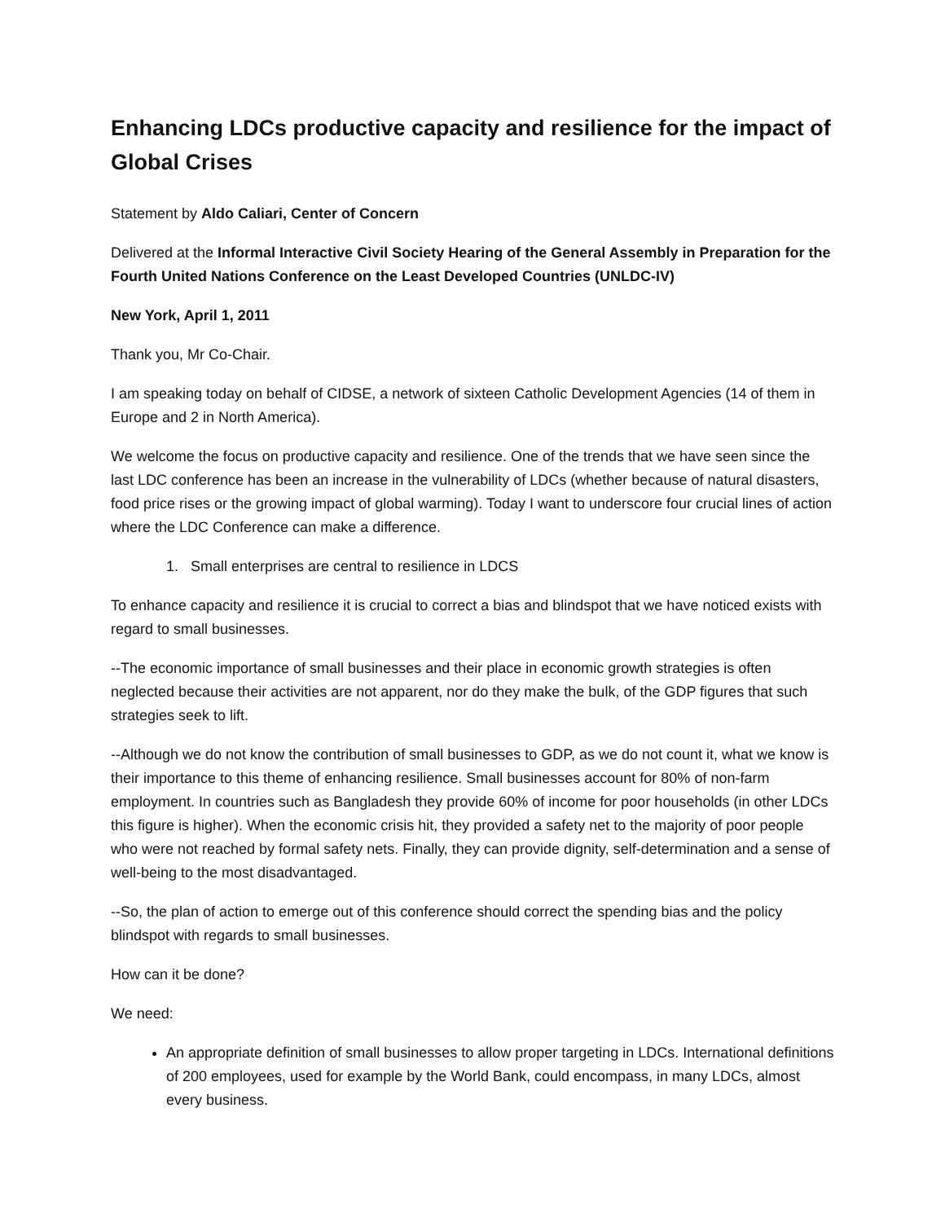Enhancing LDCs productive capacity and resilience for the impact of Global Crises
Statement by Aldo Caliari, Center of Concern
Delivered at the Informal Interactive Civil Society Hearing of the General Assembly in Preparation for the Fourth United Nations Conference on the Least Developed Countries (UNLDC-IV)
New York, April 1, 2011
Thank you, Mr Co-Chair.
I am speaking today on behalf of CIDSE, a network of sixteen Catholic Development Agencies (14 of them in Europe and 2 in North America).
We welcome the focus on productive capacity and resilience. One of the trends that we have seen since the last LDC conference has been an increase in the vulnerability of LDCs (whether because of natural disasters, food price rises or the growing impact of global warming). Today I want to underscore four crucial lines of action where the LDC Conference can make a difference.
1. Small enterprises are central to resilience in LDCS
To enhance capacity and resilience it is crucial to correct a bias and blindspot that we have noticed exists with regard to small businesses.
--The economic importance of small businesses and their place in economic growth strategies is often neglected because their activities are not apparent, nor do they make the bulk, of the GDP figures that such strategies seek to lift.
--Although we do not know the contribution of small businesses to GDP, as we do not count it, what we know is their importance to this theme of enhancing resilience. Small businesses account for 80% of non-farm employment. In countries such as Bangladesh they provide 60% of income for poor households (in other LDCs this figure is higher). When the economic crisis hit, they provided a safety net to the majority of poor people who were not reached by formal safety nets. Finally, they can provide dignity, self-determination and a sense of well-being to the most disadvantaged.
--So, the plan of action to emerge out of this conference should correct the spending bias and the policy blindspot with regards to small businesses.
How can it be done?
We need:
An appropriate definition of small businesses to allow proper targeting in LDCs. International definitions of 200 employees, used for example by the World Bank, could encompass, in many LDCs, almost every business.